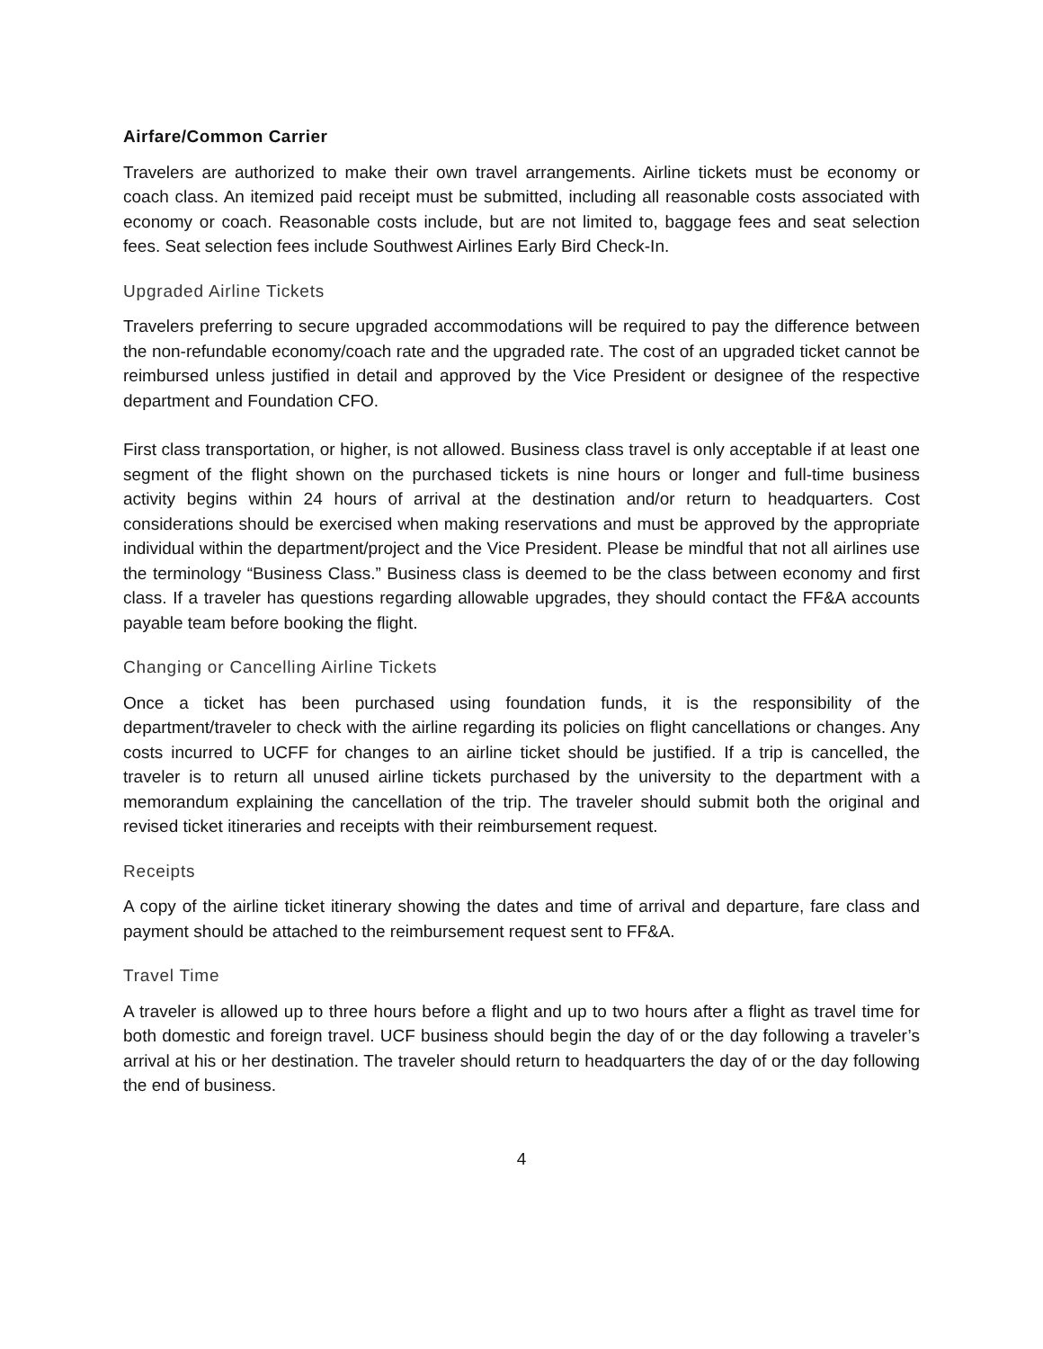Airfare/Common Carrier
Travelers are authorized to make their own travel arrangements. Airline tickets must be economy or coach class. An itemized paid receipt must be submitted, including all reasonable costs associated with economy or coach. Reasonable costs include, but are not limited to, baggage fees and seat selection fees. Seat selection fees include Southwest Airlines Early Bird Check-In.
Upgraded Airline Tickets
Travelers preferring to secure upgraded accommodations will be required to pay the difference between the non-refundable economy/coach rate and the upgraded rate. The cost of an upgraded ticket cannot be reimbursed unless justified in detail and approved by the Vice President or designee of the respective department and Foundation CFO.
First class transportation, or higher, is not allowed. Business class travel is only acceptable if at least one segment of the flight shown on the purchased tickets is nine hours or longer and full-time business activity begins within 24 hours of arrival at the destination and/or return to headquarters. Cost considerations should be exercised when making reservations and must be approved by the appropriate individual within the department/project and the Vice President. Please be mindful that not all airlines use the terminology “Business Class.” Business class is deemed to be the class between economy and first class. If a traveler has questions regarding allowable upgrades, they should contact the FF&A accounts payable team before booking the flight.
Changing or Cancelling Airline Tickets
Once a ticket has been purchased using foundation funds, it is the responsibility of the department/traveler to check with the airline regarding its policies on flight cancellations or changes. Any costs incurred to UCFF for changes to an airline ticket should be justified. If a trip is cancelled, the traveler is to return all unused airline tickets purchased by the university to the department with a memorandum explaining the cancellation of the trip. The traveler should submit both the original and revised ticket itineraries and receipts with their reimbursement request.
Receipts
A copy of the airline ticket itinerary showing the dates and time of arrival and departure, fare class and payment should be attached to the reimbursement request sent to FF&A.
Travel Time
A traveler is allowed up to three hours before a flight and up to two hours after a flight as travel time for both domestic and foreign travel. UCF business should begin the day of or the day following a traveler’s arrival at his or her destination. The traveler should return to headquarters the day of or the day following the end of business.
4